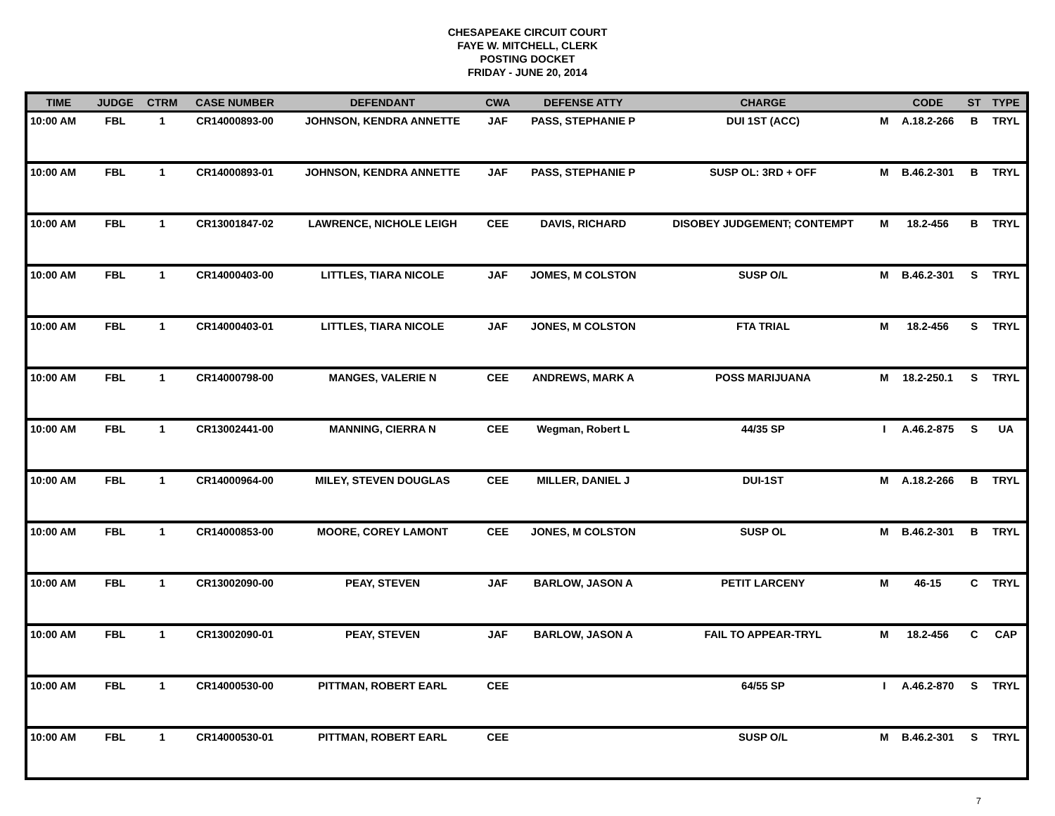CHESAPEAKE CIRCUIT COURT
FAYE W. MITCHELL, CLERK
POSTING DOCKET
FRIDAY - JUNE 20, 2014
| TIME | JUDGE | CTRM | CASE NUMBER | DEFENDANT | CWA | DEFENSE ATTY | CHARGE | | CODE | ST | TYPE |
| --- | --- | --- | --- | --- | --- | --- | --- | --- | --- | --- | --- |
| 10:00 AM | FBL | 1 | CR14000893-00 | JOHNSON, KENDRA ANNETTE | JAF | PASS, STEPHANIE P | DUI 1ST (ACC) | M | A.18.2-266 | B | TRYL |
| 10:00 AM | FBL | 1 | CR14000893-01 | JOHNSON, KENDRA ANNETTE | JAF | PASS, STEPHANIE P | SUSP OL: 3RD + OFF | M | B.46.2-301 | B | TRYL |
| 10:00 AM | FBL | 1 | CR13001847-02 | LAWRENCE, NICHOLE LEIGH | CEE | DAVIS, RICHARD | DISOBEY JUDGEMENT; CONTEMPT | M | 18.2-456 | B | TRYL |
| 10:00 AM | FBL | 1 | CR14000403-00 | LITTLES, TIARA NICOLE | JAF | JOMES, M COLSTON | SUSP O/L | M | B.46.2-301 | S | TRYL |
| 10:00 AM | FBL | 1 | CR14000403-01 | LITTLES, TIARA NICOLE | JAF | JONES, M COLSTON | FTA TRIAL | M | 18.2-456 | S | TRYL |
| 10:00 AM | FBL | 1 | CR14000798-00 | MANGES, VALERIE N | CEE | ANDREWS, MARK A | POSS MARIJUANA | M | 18.2-250.1 | S | TRYL |
| 10:00 AM | FBL | 1 | CR13002441-00 | MANNING, CIERRA N | CEE | Wegman, Robert L | 44/35 SP | I | A.46.2-875 | S | UA |
| 10:00 AM | FBL | 1 | CR14000964-00 | MILEY, STEVEN DOUGLAS | CEE | MILLER, DANIEL J | DUI-1ST | M | A.18.2-266 | B | TRYL |
| 10:00 AM | FBL | 1 | CR14000853-00 | MOORE, COREY LAMONT | CEE | JONES, M COLSTON | SUSP OL | M | B.46.2-301 | B | TRYL |
| 10:00 AM | FBL | 1 | CR13002090-00 | PEAY, STEVEN | JAF | BARLOW, JASON A | PETIT LARCENY | M | 46-15 | C | TRYL |
| 10:00 AM | FBL | 1 | CR13002090-01 | PEAY, STEVEN | JAF | BARLOW, JASON A | FAIL TO APPEAR-TRYL | M | 18.2-456 | C | CAP |
| 10:00 AM | FBL | 1 | CR14000530-00 | PITTMAN, ROBERT EARL | CEE | | 64/55 SP | I | A.46.2-870 | S | TRYL |
| 10:00 AM | FBL | 1 | CR14000530-01 | PITTMAN, ROBERT EARL | CEE | | SUSP O/L | M | B.46.2-301 | S | TRYL |
7